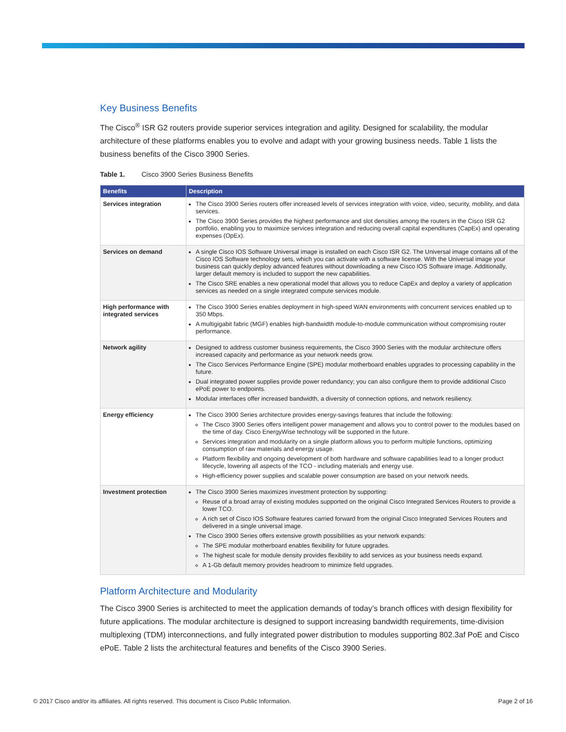Key Business Benefits
The Cisco<sup>®</sup> ISR G2 routers provide superior services integration and agility. Designed for scalability, the modular architecture of these platforms enables you to evolve and adapt with your growing business needs. Table 1 lists the business benefits of the Cisco 3900 Series.
Table 1. Cisco 3900 Series Business Benefits
| Benefits | Description |
| --- | --- |
| Services integration | The Cisco 3900 Series routers offer increased levels of services integration with voice, video, security, mobility, and data services. The Cisco 3900 Series provides the highest performance and slot densities among the routers in the Cisco ISR G2 portfolio, enabling you to maximize services integration and reducing overall capital expenditures (CapEx) and operating expenses (OpEx). |
| Services on demand | A single Cisco IOS Software Universal image is installed on each Cisco ISR G2. The Universal image contains all of the Cisco IOS Software technology sets, which you can activate with a software license. With the Universal image your business can quickly deploy advanced features without downloading a new Cisco IOS Software image. Additionally, larger default memory is included to support the new capabilities. The Cisco SRE enables a new operational model that allows you to reduce CapEx and deploy a variety of application services as needed on a single integrated compute services module. |
| High performance with integrated services | The Cisco 3900 Series enables deployment in high-speed WAN environments with concurrent services enabled up to 350 Mbps. A multigigabit fabric (MGF) enables high-bandwidth module-to-module communication without compromising router performance. |
| Network agility | Designed to address customer business requirements, the Cisco 3900 Series with the modular architecture offers increased capacity and performance as your network needs grow. The Cisco Services Performance Engine (SPE) modular motherboard enables upgrades to processing capability in the future. Dual integrated power supplies provide power redundancy; you can also configure them to provide additional Cisco ePoE power to endpoints. Modular interfaces offer increased bandwidth, a diversity of connection options, and network resiliency. |
| Energy efficiency | The Cisco 3900 Series architecture provides energy-savings features that include the following: The Cisco 3900 Series offers intelligent power management and allows you to control power to the modules based on the time of day. Cisco EnergyWise technology will be supported in the future. Services integration and modularity on a single platform allows you to perform multiple functions, optimizing consumption of raw materials and energy usage. Platform flexibility and ongoing development of both hardware and software capabilities lead to a longer product lifecycle, lowering all aspects of the TCO - including materials and energy use. High-efficiency power supplies and scalable power consumption are based on your network needs. |
| Investment protection | The Cisco 3900 Series maximizes investment protection by supporting: Reuse of a broad array of existing modules supported on the original Cisco Integrated Services Routers to provide a lower TCO. A rich set of Cisco IOS Software features carried forward from the original Cisco Integrated Services Routers and delivered in a single universal image. The Cisco 3900 Series offers extensive growth possibilities as your network expands: The SPE modular motherboard enables flexibility for future upgrades. The highest scale for module density provides flexibility to add services as your business needs expand. A 1-Gb default memory provides headroom to minimize field upgrades. |
Platform Architecture and Modularity
The Cisco 3900 Series is architected to meet the application demands of today’s branch offices with design flexibility for future applications. The modular architecture is designed to support increasing bandwidth requirements, time-division multiplexing (TDM) interconnections, and fully integrated power distribution to modules supporting 802.3af PoE and Cisco ePoE. Table 2 lists the architectural features and benefits of the Cisco 3900 Series.
© 2017 Cisco and/or its affiliates. All rights reserved. This document is Cisco Public Information. Page 2 of 16